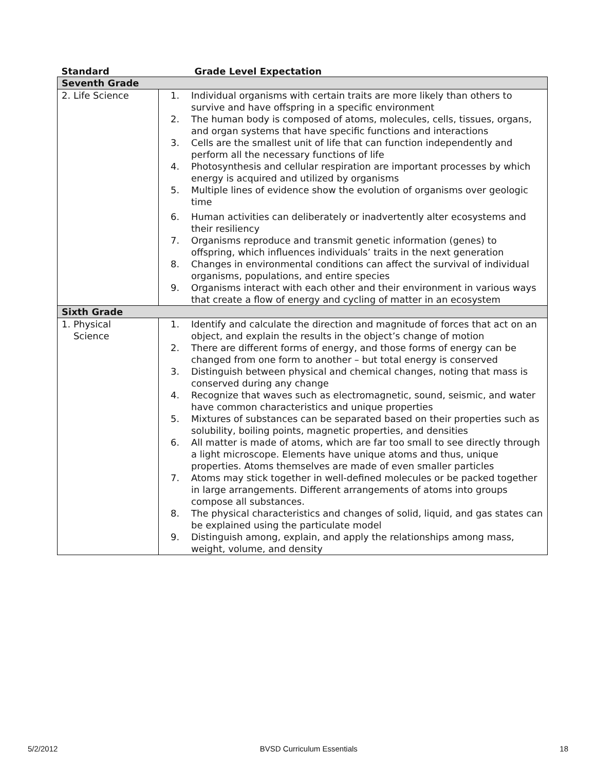| Standard | Grade Level Expectation |
| --- | --- |
| Seventh Grade | |
| 2. Life Science | 1. Individual organisms with certain traits are more likely than others to survive and have offspring in a specific environment 2. The human body is composed of atoms, molecules, cells, tissues, organs, and organ systems that have specific functions and interactions 3. Cells are the smallest unit of life that can function independently and perform all the necessary functions of life 4. Photosynthesis and cellular respiration are important processes by which energy is acquired and utilized by organisms 5. Multiple lines of evidence show the evolution of organisms over geologic time 6. Human activities can deliberately or inadvertently alter ecosystems and their resiliency 7. Organisms reproduce and transmit genetic information (genes) to offspring, which influences individuals’ traits in the next generation 8. Changes in environmental conditions can affect the survival of individual organisms, populations, and entire species 9. Organisms interact with each other and their environment in various ways that create a flow of energy and cycling of matter in an ecosystem |
| Sixth Grade | |
| 1. Physical Science | 1. Identify and calculate the direction and magnitude of forces that act on an object, and explain the results in the object’s change of motion 2. There are different forms of energy, and those forms of energy can be changed from one form to another – but total energy is conserved 3. Distinguish between physical and chemical changes, noting that mass is conserved during any change 4. Recognize that waves such as electromagnetic, sound, seismic, and water have common characteristics and unique properties 5. Mixtures of substances can be separated based on their properties such as solubility, boiling points, magnetic properties, and densities 6. All matter is made of atoms, which are far too small to see directly through a light microscope. Elements have unique atoms and thus, unique properties. Atoms themselves are made of even smaller particles 7. Atoms may stick together in well-defined molecules or be packed together in large arrangements. Different arrangements of atoms into groups compose all substances. 8. The physical characteristics and changes of solid, liquid, and gas states can be explained using the particulate model 9. Distinguish among, explain, and apply the relationships among mass, weight, volume, and density |
5/2/2012 BVSD Curriculum Essentials 18